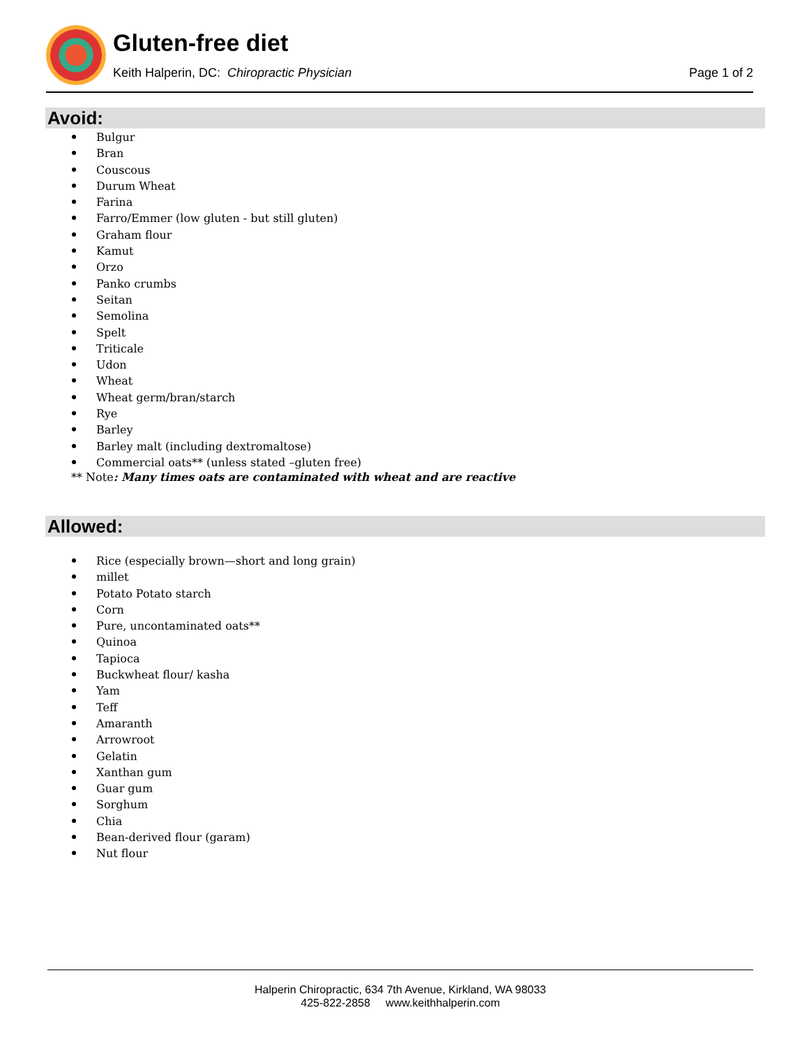Gluten-free diet
Keith Halperin, DC: Chiropractic Physician
Page 1 of 2
Avoid:
Bulgur
Bran
Couscous
Durum Wheat
Farina
Farro/Emmer (low gluten - but still gluten)
Graham flour
Kamut
Orzo
Panko crumbs
Seitan
Semolina
Spelt
Triticale
Udon
Wheat
Wheat germ/bran/starch
Rye
Barley
Barley malt (including dextromaltose)
Commercial oats** (unless stated –gluten free)
** Note: Many times oats are contaminated with wheat and are reactive
Allowed:
Rice (especially brown—short and long grain)
millet
Potato Potato starch
Corn
Pure, uncontaminated oats**
Quinoa
Tapioca
Buckwheat flour/ kasha
Yam
Teff
Amaranth
Arrowroot
Gelatin
Xanthan gum
Guar gum
Sorghum
Chia
Bean-derived flour (garam)
Nut flour
Halperin Chiropractic, 634 7th Avenue, Kirkland, WA 98033
425-822-2858 www.keithhalperin.com